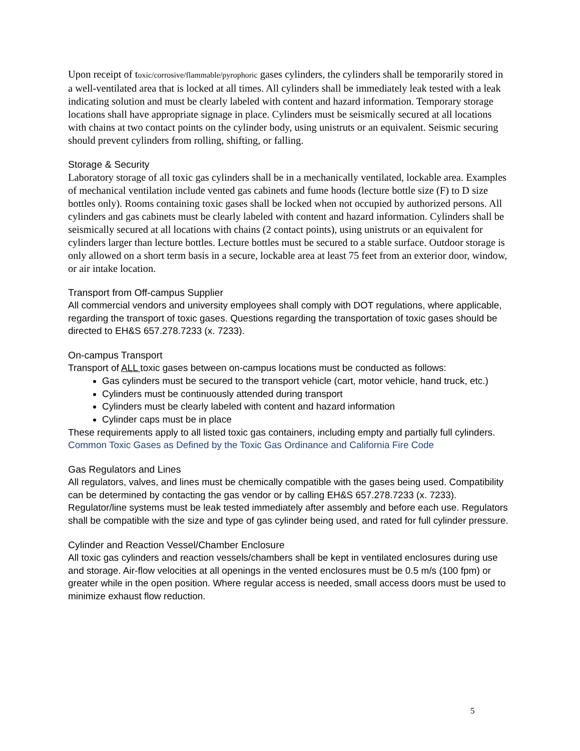Upon receipt of toxic/corrosive/flammable/pyrophoric gases cylinders, the cylinders shall be temporarily stored in a well-ventilated area that is locked at all times. All cylinders shall be immediately leak tested with a leak indicating solution and must be clearly labeled with content and hazard information. Temporary storage locations shall have appropriate signage in place. Cylinders must be seismically secured at all locations with chains at two contact points on the cylinder body, using unistruts or an equivalent. Seismic securing should prevent cylinders from rolling, shifting, or falling.
Storage & Security
Laboratory storage of all toxic gas cylinders shall be in a mechanically ventilated, lockable area. Examples of mechanical ventilation include vented gas cabinets and fume hoods (lecture bottle size (F) to D size bottles only). Rooms containing toxic gases shall be locked when not occupied by authorized persons. All cylinders and gas cabinets must be clearly labeled with content and hazard information. Cylinders shall be seismically secured at all locations with chains (2 contact points), using unistruts or an equivalent for cylinders larger than lecture bottles. Lecture bottles must be secured to a stable surface. Outdoor storage is only allowed on a short term basis in a secure, lockable area at least 75 feet from an exterior door, window, or air intake location.
Transport from Off-campus Supplier
All commercial vendors and university employees shall comply with DOT regulations, where applicable, regarding the transport of toxic gases. Questions regarding the transportation of toxic gases should be directed to EH&S 657.278.7233 (x. 7233).
On-campus Transport
Transport of ALL toxic gases between on-campus locations must be conducted as follows:
Gas cylinders must be secured to the transport vehicle (cart, motor vehicle, hand truck, etc.)
Cylinders must be continuously attended during transport
Cylinders must be clearly labeled with content and hazard information
Cylinder caps must be in place
These requirements apply to all listed toxic gas containers, including empty and partially full cylinders. Common Toxic Gases as Defined by the Toxic Gas Ordinance and California Fire Code
Gas Regulators and Lines
All regulators, valves, and lines must be chemically compatible with the gases being used. Compatibility can be determined by contacting the gas vendor or by calling EH&S 657.278.7233 (x. 7233). Regulator/line systems must be leak tested immediately after assembly and before each use. Regulators shall be compatible with the size and type of gas cylinder being used, and rated for full cylinder pressure.
Cylinder and Reaction Vessel/Chamber Enclosure
All toxic gas cylinders and reaction vessels/chambers shall be kept in ventilated enclosures during use and storage. Air-flow velocities at all openings in the vented enclosures must be 0.5 m/s (100 fpm) or greater while in the open position. Where regular access is needed, small access doors must be used to minimize exhaust flow reduction.
5